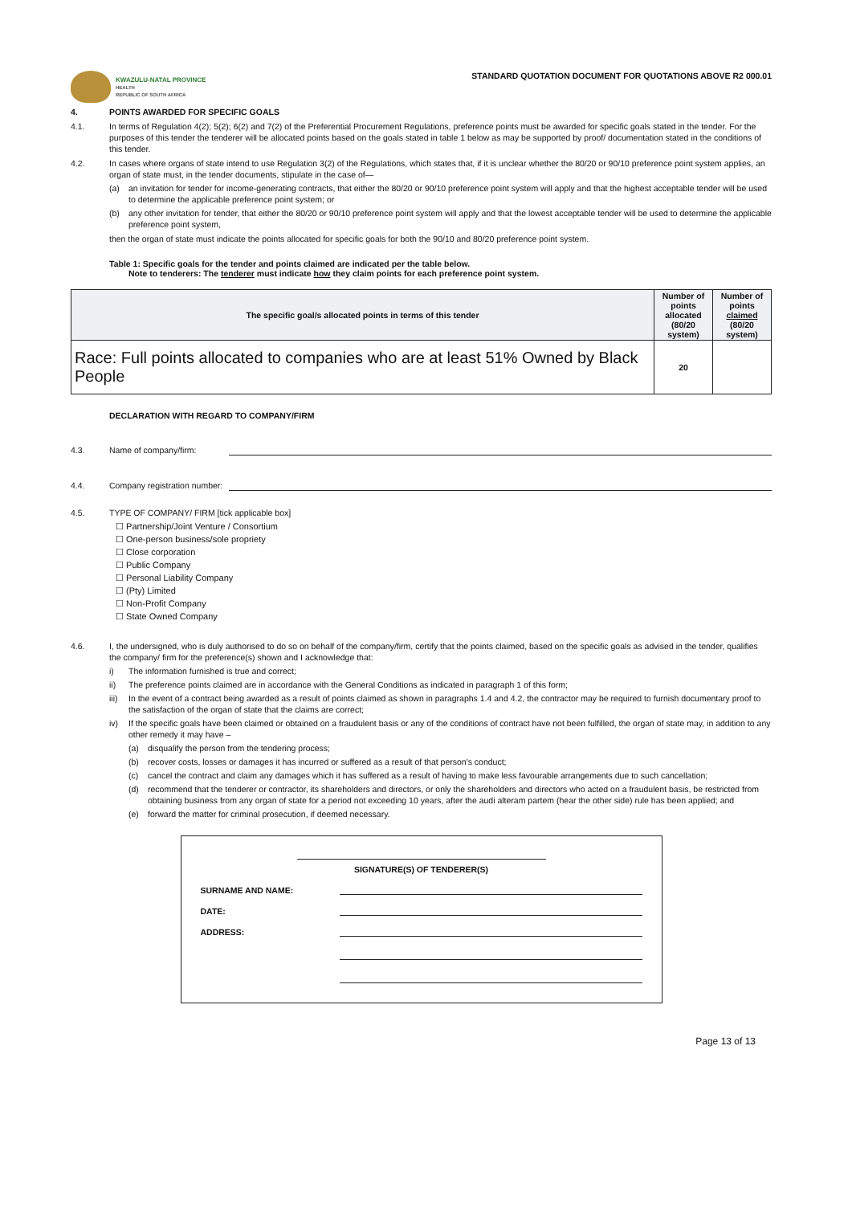KWAZULU-NATAL PROVINCE
HEALTH
REPUBLIC OF SOUTH AFRICA
STANDARD QUOTATION DOCUMENT FOR QUOTATIONS ABOVE R2 000.01
4. POINTS AWARDED FOR SPECIFIC GOALS
4.1. In terms of Regulation 4(2); 5(2); 6(2) and 7(2) of the Preferential Procurement Regulations, preference points must be awarded for specific goals stated in the tender. For the purposes of this tender the tenderer will be allocated points based on the goals stated in table 1 below as may be supported by proof/ documentation stated in the conditions of this tender.
4.2. In cases where organs of state intend to use Regulation 3(2) of the Regulations, which states that, if it is unclear whether the 80/20 or 90/10 preference point system applies, an organ of state must, in the tender documents, stipulate in the case of—
(a) an invitation for tender for income-generating contracts, that either the 80/20 or 90/10 preference point system will apply and that the highest acceptable tender will be used to determine the applicable preference point system; or
(b) any other invitation for tender, that either the 80/20 or 90/10 preference point system will apply and that the lowest acceptable tender will be used to determine the applicable preference point system,
then the organ of state must indicate the points allocated for specific goals for both the 90/10 and 80/20 preference point system.
Table 1: Specific goals for the tender and points claimed are indicated per the table below.
Note to tenderers: The tenderer must indicate how they claim points for each preference point system.
| The specific goal/s allocated points in terms of this tender | Number of points allocated (80/20 system) | Number of points claimed (80/20 system) |
| --- | --- | --- |
| Race: Full points allocated to companies who are at least 51% Owned by Black People | 20 | |
DECLARATION WITH REGARD TO COMPANY/FIRM
4.3. Name of company/firm:
4.4. Company registration number:
4.5. TYPE OF COMPANY/ FIRM [tick applicable box]
☐ Partnership/Joint Venture / Consortium
☐ One-person business/sole propriety
☐ Close corporation
☐ Public Company
☐ Personal Liability Company
☐ (Pty) Limited
☐ Non-Profit Company
☐ State Owned Company
4.6. I, the undersigned, who is duly authorised to do so on behalf of the company/firm, certify that the points claimed, based on the specific goals as advised in the tender, qualifies the company/ firm for the preference(s) shown and I acknowledge that:
i) The information furnished is true and correct;
ii) The preference points claimed are in accordance with the General Conditions as indicated in paragraph 1 of this form;
iii)
In the event of a contract being awarded as a result of points claimed as shown in paragraphs 1.4 and 4.2, the contractor may be required to furnish documentary proof to the satisfaction of the organ of state that the claims are correct;
iv) If the specific goals have been claimed or obtained on a fraudulent basis or any of the conditions of contract have not been fulfilled, the organ of state may, in addition to any other remedy it may have –
(a) disqualify the person from the tendering process;
(b) recover costs, losses or damages it has incurred or suffered as a result of that person's conduct;
(c) cancel the contract and claim any damages which it has suffered as a result of having to make less favourable arrangements due to such cancellation;
(d) recommend that the tenderer or contractor, its shareholders and directors, or only the shareholders and directors who acted on a fraudulent basis, be restricted from obtaining business from any organ of state for a period not exceeding 10 years, after the audi alteram partem (hear the other side) rule has been applied; and
(e) forward the matter for criminal prosecution, if deemed necessary.
SIGNATURE(S) OF TENDERER(S)
SURNAME AND NAME:
DATE:
ADDRESS:
Page 13 of 13